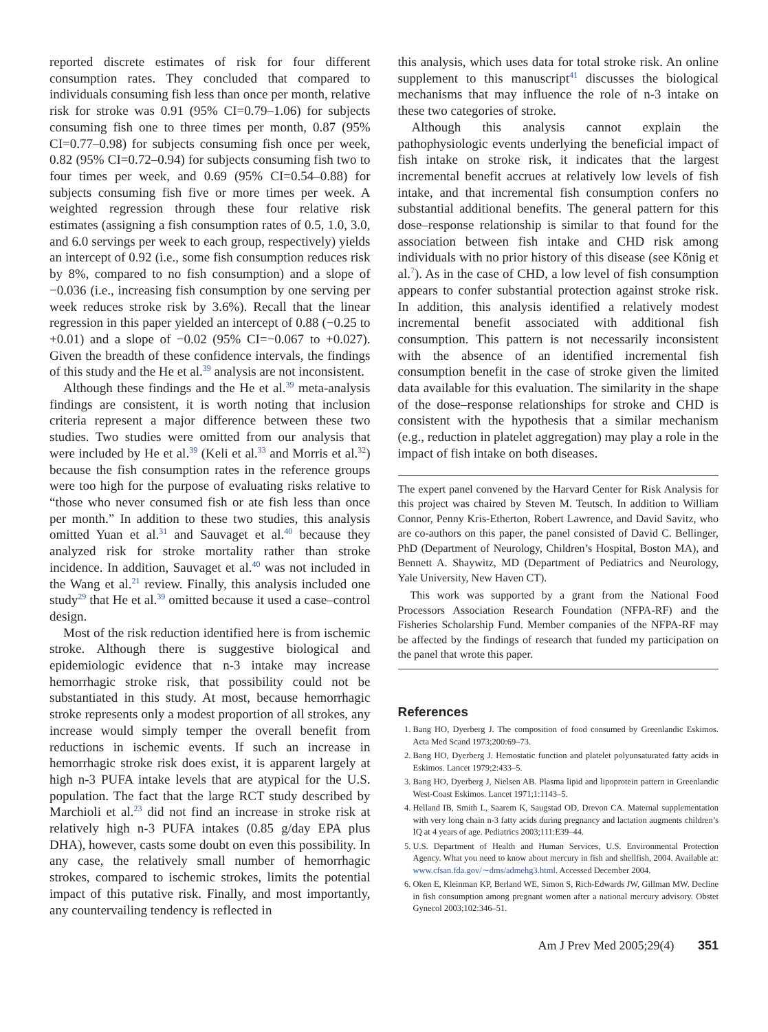reported discrete estimates of risk for four different consumption rates. They concluded that compared to individuals consuming fish less than once per month, relative risk for stroke was 0.91 (95% CI=0.79–1.06) for subjects consuming fish one to three times per month, 0.87 (95% CI=0.77–0.98) for subjects consuming fish once per week, 0.82 (95% CI=0.72–0.94) for subjects consuming fish two to four times per week, and 0.69 (95% CI=0.54–0.88) for subjects consuming fish five or more times per week. A weighted regression through these four relative risk estimates (assigning a fish consumption rates of 0.5, 1.0, 3.0, and 6.0 servings per week to each group, respectively) yields an intercept of 0.92 (i.e., some fish consumption reduces risk by 8%, compared to no fish consumption) and a slope of −0.036 (i.e., increasing fish consumption by one serving per week reduces stroke risk by 3.6%). Recall that the linear regression in this paper yielded an intercept of 0.88 (−0.25 to +0.01) and a slope of −0.02 (95% CI=−0.067 to +0.027). Given the breadth of these confidence intervals, the findings of this study and the He et al.<sup>39</sup> analysis are not inconsistent.
Although these findings and the He et al.<sup>39</sup> meta-analysis findings are consistent, it is worth noting that inclusion criteria represent a major difference between these two studies. Two studies were omitted from our analysis that were included by He et al.<sup>39</sup> (Keli et al.<sup>33</sup> and Morris et al.<sup>32</sup>) because the fish consumption rates in the reference groups were too high for the purpose of evaluating risks relative to “those who never consumed fish or ate fish less than once per month.” In addition to these two studies, this analysis omitted Yuan et al.<sup>31</sup> and Sauvaget et al.<sup>40</sup> because they analyzed risk for stroke mortality rather than stroke incidence. In addition, Sauvaget et al.<sup>40</sup> was not included in the Wang et al.<sup>21</sup> review. Finally, this analysis included one study<sup>29</sup> that He et al.<sup>39</sup> omitted because it used a case–control design.
Most of the risk reduction identified here is from ischemic stroke. Although there is suggestive biological and epidemiologic evidence that n-3 intake may increase hemorrhagic stroke risk, that possibility could not be substantiated in this study. At most, because hemorrhagic stroke represents only a modest proportion of all strokes, any increase would simply temper the overall benefit from reductions in ischemic events. If such an increase in hemorrhagic stroke risk does exist, it is apparent largely at high n-3 PUFA intake levels that are atypical for the U.S. population. The fact that the large RCT study described by Marchioli et al.<sup>23</sup> did not find an increase in stroke risk at relatively high n-3 PUFA intakes (0.85 g/day EPA plus DHA), however, casts some doubt on even this possibility. In any case, the relatively small number of hemorrhagic strokes, compared to ischemic strokes, limits the potential impact of this putative risk. Finally, and most importantly, any countervailing tendency is reflected in
this analysis, which uses data for total stroke risk. An online supplement to this manuscript<sup>41</sup> discusses the biological mechanisms that may influence the role of n-3 intake on these two categories of stroke.
Although this analysis cannot explain the pathophysiologic events underlying the beneficial impact of fish intake on stroke risk, it indicates that the largest incremental benefit accrues at relatively low levels of fish intake, and that incremental fish consumption confers no substantial additional benefits. The general pattern for this dose–response relationship is similar to that found for the association between fish intake and CHD risk among individuals with no prior history of this disease (see König et al.<sup>7</sup>). As in the case of CHD, a low level of fish consumption appears to confer substantial protection against stroke risk. In addition, this analysis identified a relatively modest incremental benefit associated with additional fish consumption. This pattern is not necessarily inconsistent with the absence of an identified incremental fish consumption benefit in the case of stroke given the limited data available for this evaluation. The similarity in the shape of the dose–response relationships for stroke and CHD is consistent with the hypothesis that a similar mechanism (e.g., reduction in platelet aggregation) may play a role in the impact of fish intake on both diseases.
The expert panel convened by the Harvard Center for Risk Analysis for this project was chaired by Steven M. Teutsch. In addition to William Connor, Penny Kris-Etherton, Robert Lawrence, and David Savitz, who are co-authors on this paper, the panel consisted of David C. Bellinger, PhD (Department of Neurology, Children’s Hospital, Boston MA), and Bennett A. Shaywitz, MD (Department of Pediatrics and Neurology, Yale University, New Haven CT).
This work was supported by a grant from the National Food Processors Association Research Foundation (NFPA-RF) and the Fisheries Scholarship Fund. Member companies of the NFPA-RF may be affected by the findings of research that funded my participation on the panel that wrote this paper.
References
1. Bang HO, Dyerberg J. The composition of food consumed by Greenlandic Eskimos. Acta Med Scand 1973;200:69–73.
2. Bang HO, Dyerberg J. Hemostatic function and platelet polyunsaturated fatty acids in Eskimos. Lancet 1979;2:433–5.
3. Bang HO, Dyerberg J, Nielsen AB. Plasma lipid and lipoprotein pattern in Greenlandic West-Coast Eskimos. Lancet 1971;1:1143–5.
4. Helland IB, Smith L, Saarem K, Saugstad OD, Drevon CA. Maternal supplementation with very long chain n-3 fatty acids during pregnancy and lactation augments children’s IQ at 4 years of age. Pediatrics 2003;111:E39–44.
5. U.S. Department of Health and Human Services, U.S. Environmental Protection Agency. What you need to know about mercury in fish and shellfish, 2004. Available at: www.cfsan.fda.gov/∼dms/admehg3.html. Accessed December 2004.
6. Oken E, Kleinman KP, Berland WE, Simon S, Rich-Edwards JW, Gillman MW. Decline in fish consumption among pregnant women after a national mercury advisory. Obstet Gynecol 2003;102:346–51.
Am J Prev Med 2005;29(4) 351